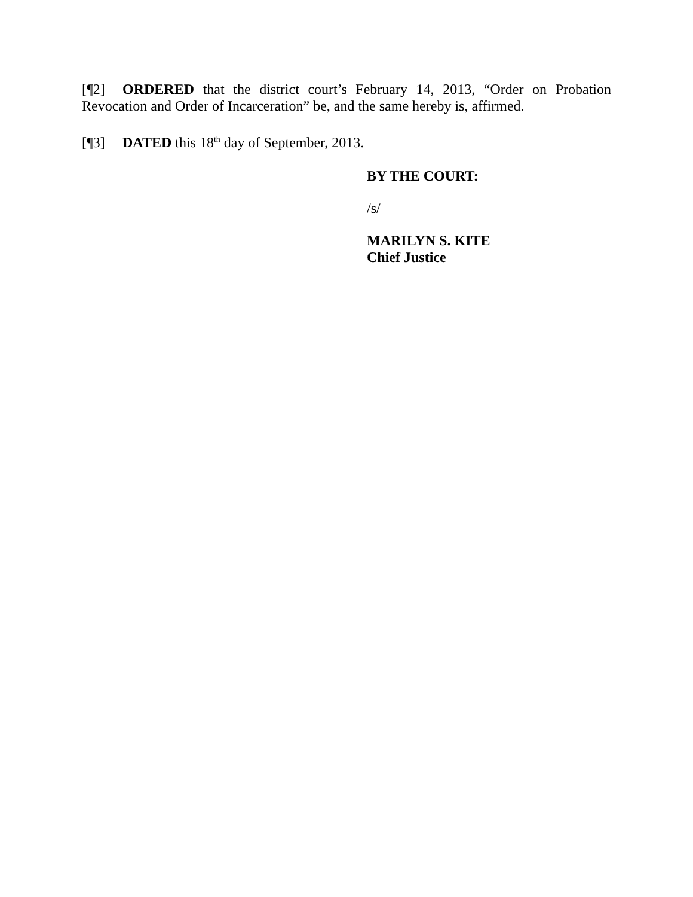[¶2] ORDERED that the district court’s February 14, 2013, “Order on Probation Revocation and Order of Incarceration” be, and the same hereby is, affirmed.
[¶3] DATED this 18<sup>th</sup> day of September, 2013.
BY THE COURT:
/s/
MARILYN S. KITE
Chief Justice